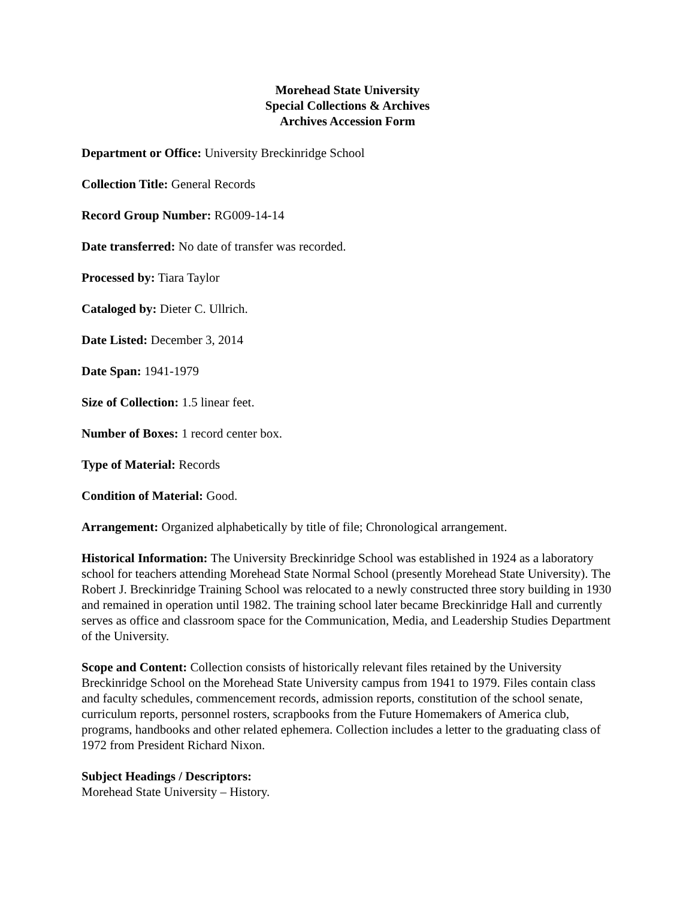Morehead State University
Special Collections & Archives
Archives Accession Form
Department or Office: University Breckinridge School
Collection Title: General Records
Record Group Number: RG009-14-14
Date transferred: No date of transfer was recorded.
Processed by: Tiara Taylor
Cataloged by: Dieter C. Ullrich.
Date Listed: December 3, 2014
Date Span: 1941-1979
Size of Collection: 1.5 linear feet.
Number of Boxes: 1 record center box.
Type of Material: Records
Condition of Material: Good.
Arrangement: Organized alphabetically by title of file; Chronological arrangement.
Historical Information: The University Breckinridge School was established in 1924 as a laboratory school for teachers attending Morehead State Normal School (presently Morehead State University). The Robert J. Breckinridge Training School was relocated to a newly constructed three story building in 1930 and remained in operation until 1982. The training school later became Breckinridge Hall and currently serves as office and classroom space for the Communication, Media, and Leadership Studies Department of the University.
Scope and Content: Collection consists of historically relevant files retained by the University Breckinridge School on the Morehead State University campus from 1941 to 1979. Files contain class and faculty schedules, commencement records, admission reports, constitution of the school senate, curriculum reports, personnel rosters, scrapbooks from the Future Homemakers of America club, programs, handbooks and other related ephemera. Collection includes a letter to the graduating class of 1972 from President Richard Nixon.
Subject Headings / Descriptors:
Morehead State University – History.